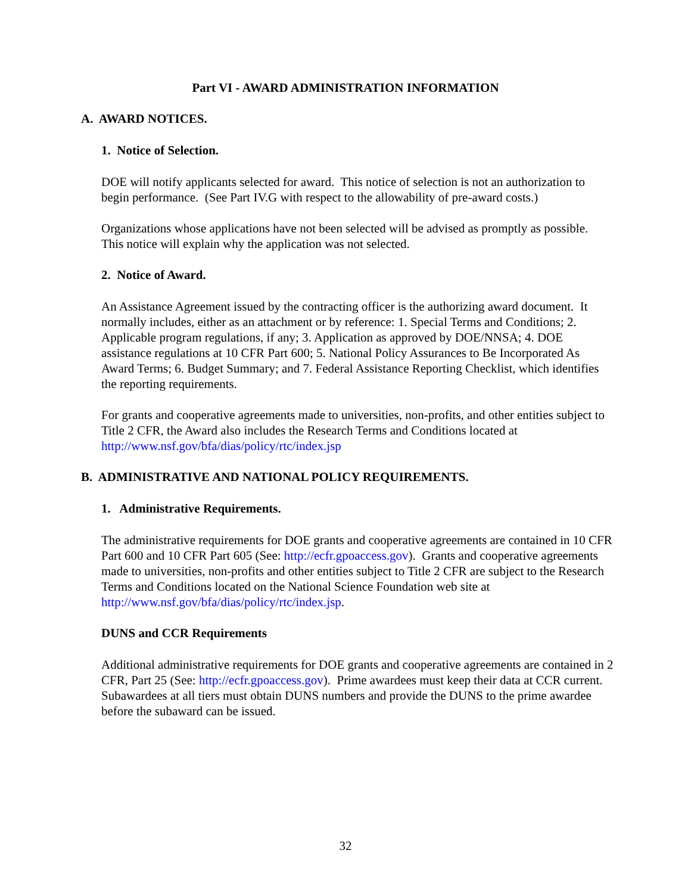Part VI - AWARD ADMINISTRATION INFORMATION
A. AWARD NOTICES.
1. Notice of Selection.
DOE will notify applicants selected for award. This notice of selection is not an authorization to begin performance. (See Part IV.G with respect to the allowability of pre-award costs.)
Organizations whose applications have not been selected will be advised as promptly as possible. This notice will explain why the application was not selected.
2. Notice of Award.
An Assistance Agreement issued by the contracting officer is the authorizing award document. It normally includes, either as an attachment or by reference: 1. Special Terms and Conditions; 2. Applicable program regulations, if any; 3. Application as approved by DOE/NNSA; 4. DOE assistance regulations at 10 CFR Part 600; 5. National Policy Assurances to Be Incorporated As Award Terms; 6. Budget Summary; and 7. Federal Assistance Reporting Checklist, which identifies the reporting requirements.
For grants and cooperative agreements made to universities, non-profits, and other entities subject to Title 2 CFR, the Award also includes the Research Terms and Conditions located at http://www.nsf.gov/bfa/dias/policy/rtc/index.jsp
B. ADMINISTRATIVE AND NATIONAL POLICY REQUIREMENTS.
1. Administrative Requirements.
The administrative requirements for DOE grants and cooperative agreements are contained in 10 CFR Part 600 and 10 CFR Part 605 (See: http://ecfr.gpoaccess.gov). Grants and cooperative agreements made to universities, non-profits and other entities subject to Title 2 CFR are subject to the Research Terms and Conditions located on the National Science Foundation web site at http://www.nsf.gov/bfa/dias/policy/rtc/index.jsp.
DUNS and CCR Requirements
Additional administrative requirements for DOE grants and cooperative agreements are contained in 2 CFR, Part 25 (See: http://ecfr.gpoaccess.gov). Prime awardees must keep their data at CCR current. Subawardees at all tiers must obtain DUNS numbers and provide the DUNS to the prime awardee before the subaward can be issued.
32